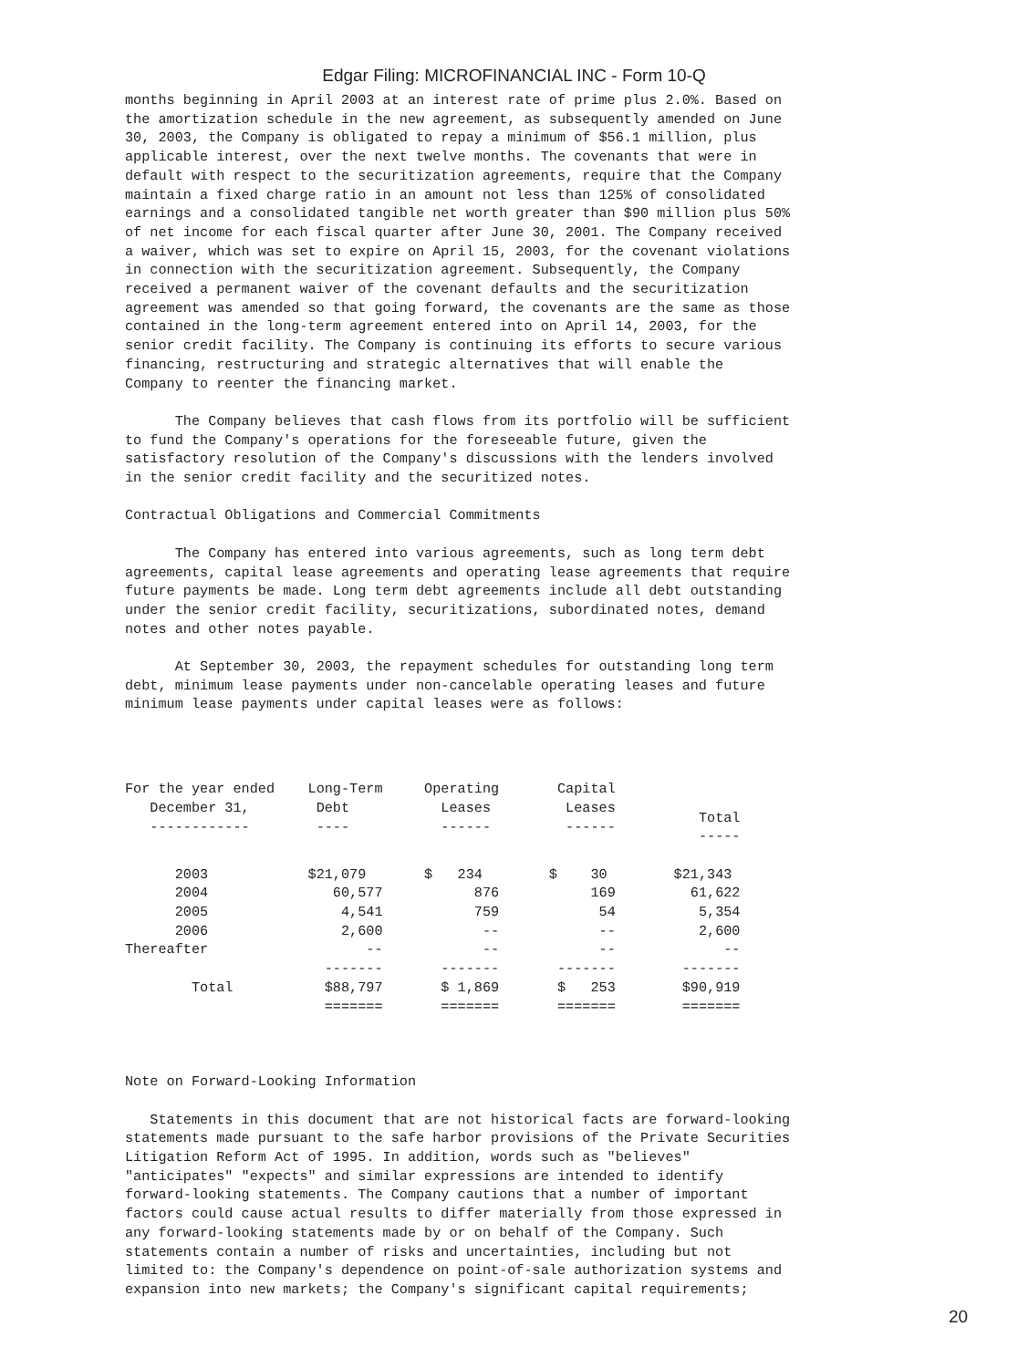Edgar Filing: MICROFINANCIAL INC - Form 10-Q
months beginning in April 2003 at an interest rate of prime plus 2.0%. Based on the amortization schedule in the new agreement, as subsequently amended on June 30, 2003, the Company is obligated to repay a minimum of $56.1 million, plus applicable interest, over the next twelve months. The covenants that were in default with respect to the securitization agreements, require that the Company maintain a fixed charge ratio in an amount not less than 125% of consolidated earnings and a consolidated tangible net worth greater than $90 million plus 50% of net income for each fiscal quarter after June 30, 2001. The Company received a waiver, which was set to expire on April 15, 2003, for the covenant violations in connection with the securitization agreement. Subsequently, the Company received a permanent waiver of the covenant defaults and the securitization agreement was amended so that going forward, the covenants are the same as those contained in the long-term agreement entered into on April 14, 2003, for the senior credit facility. The Company is continuing its efforts to secure various financing, restructuring and strategic alternatives that will enable the Company to reenter the financing market.
The Company believes that cash flows from its portfolio will be sufficient to fund the Company's operations for the foreseeable future, given the satisfactory resolution of the Company's discussions with the lenders involved in the senior credit facility and the securitized notes.
Contractual Obligations and Commercial Commitments
The Company has entered into various agreements, such as long term debt agreements, capital lease agreements and operating lease agreements that require future payments be made. Long term debt agreements include all debt outstanding under the senior credit facility, securitizations, subordinated notes, demand notes and other notes payable.
At September 30, 2003, the repayment schedules for outstanding long term debt, minimum lease payments under non-cancelable operating leases and future minimum lease payments under capital leases were as follows:
| For the year ended December 31, ------------ | Long-Term Debt ---- | Operating Leases ------ | Capital Leases ------ | Total ----- |
| --- | --- | --- | --- | --- |
| 2003 | $21,079 | $ 234 | $ 30 | $21,343 |
| 2004 | 60,577 | 876 | 169 | 61,622 |
| 2005 | 4,541 | 759 | 54 | 5,354 |
| 2006 | 2,600 | -- | -- | 2,600 |
| Thereafter | -- | -- | -- | -- |
| | ------- | ------- | ------- | ------- |
| Total | $88,797 | $ 1,869 | $ 253 | $90,919 |
| | ======= | ======= | ======= | ======= |
Note on Forward-Looking Information
Statements in this document that are not historical facts are forward-looking statements made pursuant to the safe harbor provisions of the Private Securities Litigation Reform Act of 1995. In addition, words such as "believes" "anticipates" "expects" and similar expressions are intended to identify forward-looking statements. The Company cautions that a number of important factors could cause actual results to differ materially from those expressed in any forward-looking statements made by or on behalf of the Company. Such statements contain a number of risks and uncertainties, including but not limited to: the Company's dependence on point-of-sale authorization systems and expansion into new markets; the Company's significant capital requirements;
20